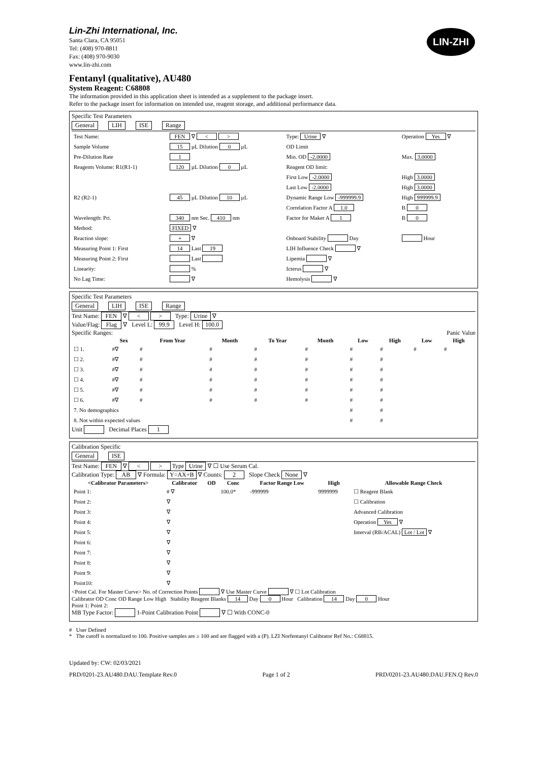LIN-ZHI
Lin-Zhi International, Inc.
Santa Clara, CA 95051
Tel: (408) 970-8811
Fax: (408) 970-9030
www.lin-zhi.com
Fentanyl (qualitative), AU480
System Reagent: C68808
The information provided in this application sheet is intended as a supplement to the package insert.
Refer to the package insert for information on intended use, reagent storage, and additional performance data.
Specific Test Parameters
General LIH ISE Range
| Test Name: | FEN ∇ < > | Type: Urine ∇ | Operation Yes ∇ |
| Sample Volume | 15 µL Dilution 0 µL | OD Limit | |
| Pre-Dilution Rate | 1 | Min. OD -2.0000 | Max. 3.0000 |
| Reagents Volume: R1(R1-1) | 120 µL Dilution 0 µL | Reagent OD limit: | |
| | | First Low -2.0000 | High 3.0000 |
| | | Last Low -2.0000 | High 3.0000 |
| R2 (R2-1) | 45 µL Dilution 10 µL | Dynamic Range Low -999999.9 | High 999999.9 |
| | | Correlation Factor A 1.0 | B 0 |
| Wavelength: Pri. | 340 nm Sec. 410 nm | Factor for Maker A 1 | B 0 |
| Method: | FIXED ∇ | | |
| Reaction slope: | + ∇ | Onboard Stability Day | Hour |
| Measuring Point 1: First | 14 Last 19 | LIH Influence Check ∇ | |
| Measuring Point 2: First | Last | Lipemia ∇ | |
| Linearity: | % | Icterus ∇ | |
| No Lag Time: | ∇ | Hemolysis ∇ | |
Specific Test Parameters
General LIH ISE Range
Test Name: FEN ∇ < > Type: Urine ∇
Value/Flag: Flag ∇ Level L: 99.9 Level H: 100.0
Specific Ranges: Panic Value
| | Sex | From Year | Month | To Year | Month | Low | High | Low | High |
| --- | --- | --- | --- | --- | --- | --- | --- | --- | --- |
| ☐ 1. | #∇ | # | # | # | # | # | # | # | # |
| ☐ 2. | #∇ | # | # | # | # | # | # | | |
| ☐ 3. | #∇ | # | # | # | # | # | # | | |
| ☐ 4. | #∇ | # | # | # | # | # | # | | |
| ☐ 5. | #∇ | # | # | # | # | # | # | | |
| ☐ 6. | #∇ | # | # | # | # | # | # | | |
| 7. No demographics | | | | | | # | # | | |
| 8. Not within expected values | | | | | | # | # | | |
Unit Decimal Places 1
Calibration Specific
General ISE
Test Name: FEN ∇ < > Type Urine ∇ ☐ Use Serum Cal.
Calibration Type: AB ∇ Formula: Y=AX+B ∇ Counts: 2 Slope Check None ∇
| <Calibrator Parameters> | Calibrator | OD | Conc | Factor Range Low | High | Allowable Range Check |
| --- | --- | --- | --- | --- | --- | --- |
| Point 1: | # ∇ | | 100.0* | -999999 | 9999999 | ☐ Reagent Blank |
| Point 2: | ∇ | | | | | ☐ Calibration |
| Point 3: | ∇ | | | | | Advanced Calibration |
| Point 4: | ∇ | | | | | Operation Yes ∇ |
| Point 5: | ∇ | | | | | Interval (RB/ACAL) Lot / Lot ∇ |
| Point 6: | ∇ | | | | | |
| Point 7: | ∇ | | | | | |
| Point 8: | ∇ | | | | | |
| Point 9: | ∇ | | | | | |
| Point10: | ∇ | | | | | |
<Point Cal. For Master Curve> No. of Correction Points ∇ Use Master Curve ∇ ☐ Lot Calibration
Calibrator OD Conc OD Range Low High Stability Reagent Blanks 14 Day 0 Hour Calibration 14 Day 0 Hour
Point 1: Point 2:
MB Type Factor: 1-Point Calibration Point ∇ ☐ With CONC-0
# User Defined
* The cutoff is normalized to 100. Positive samples are ≥ 100 and are flagged with a (P). LZI Norfentanyl Calibrator Ref No.: C68815.
Updated by: CW: 02/03/2021
PRD/0201-23.AU480.DAU.Template Rev.0 Page 1 of 2 PRD/0201-23.AU480.DAU.FEN.Q Rev.0